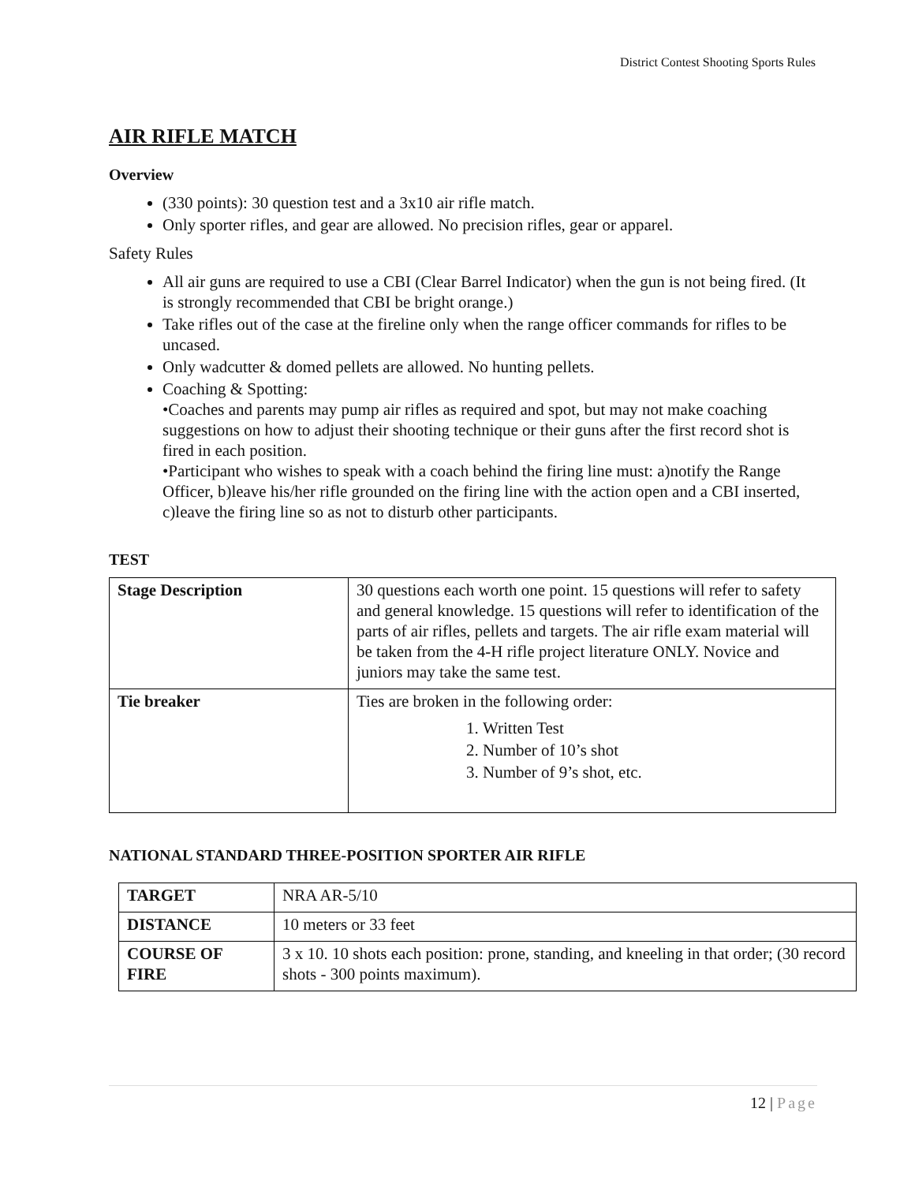District Contest Shooting Sports Rules
AIR RIFLE MATCH
Overview
(330 points): 30 question test and a 3x10 air rifle match.
Only sporter rifles, and gear are allowed. No precision rifles, gear or apparel.
Safety Rules
All air guns are required to use a CBI (Clear Barrel Indicator) when the gun is not being fired. (It is strongly recommended that CBI be bright orange.)
Take rifles out of the case at the fireline only when the range officer commands for rifles to be uncased.
Only wadcutter & domed pellets are allowed. No hunting pellets.
Coaching & Spotting:
•Coaches and parents may pump air rifles as required and spot, but may not make coaching suggestions on how to adjust their shooting technique or their guns after the first record shot is fired in each position.
•Participant who wishes to speak with a coach behind the firing line must: a)notify the Range Officer, b)leave his/her rifle grounded on the firing line with the action open and a CBI inserted, c)leave the firing line so as not to disturb other participants.
TEST
| Stage Description | 30 questions each worth one point. 15 questions will refer to safety and general knowledge. 15 questions will refer to identification of the parts of air rifles, pellets and targets. The air rifle exam material will be taken from the 4-H rifle project literature ONLY. Novice and juniors may take the same test. |
| Tie breaker | Ties are broken in the following order: 1. Written Test 2. Number of 10’s shot 3. Number of 9’s shot, etc. |
NATIONAL STANDARD THREE-POSITION SPORTER AIR RIFLE
| TARGET | NRA AR-5/10 |
| DISTANCE | 10 meters or 33 feet |
| COURSE OF FIRE | 3 x 10. 10 shots each position: prone, standing, and kneeling in that order; (30 record shots - 300 points maximum). |
12 | Page